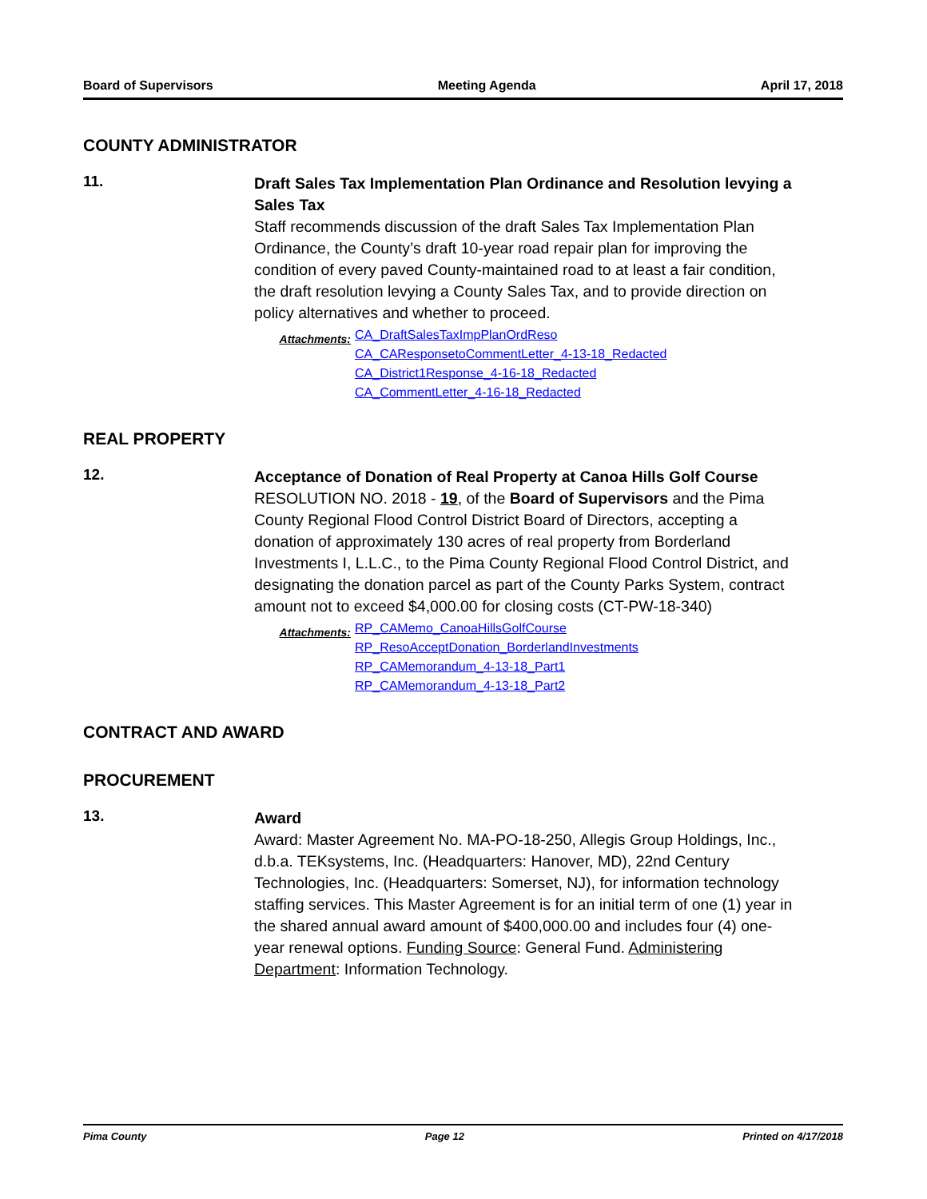Board of Supervisors Meeting Agenda April 17, 2018
COUNTY ADMINISTRATOR
11.
Draft Sales Tax Implementation Plan Ordinance and Resolution levying a Sales Tax
Staff recommends discussion of the draft Sales Tax Implementation Plan Ordinance, the County’s draft 10-year road repair plan for improving the condition of every paved County-maintained road to at least a fair condition, the draft resolution levying a County Sales Tax, and to provide direction on policy alternatives and whether to proceed.
Attachments:
CA_DraftSalesTaxImpPlanOrdReso
CA_CAResponsetoCommentLetter_4-13-18_Redacted
CA_District1Response_4-16-18_Redacted
CA_CommentLetter_4-16-18_Redacted
REAL PROPERTY
12.
Acceptance of Donation of Real Property at Canoa Hills Golf Course
RESOLUTION NO. 2018 - 19, of the Board of Supervisors and the Pima County Regional Flood Control District Board of Directors, accepting a donation of approximately 130 acres of real property from Borderland Investments I, L.L.C., to the Pima County Regional Flood Control District, and designating the donation parcel as part of the County Parks System, contract amount not to exceed $4,000.00 for closing costs (CT-PW-18-340)
Attachments:
RP_CAMemo_CanoaHillsGolfCourse
RP_ResoAcceptDonation_BorderlandInvestments
RP_CAMemorandum_4-13-18_Part1
RP_CAMemorandum_4-13-18_Part2
CONTRACT AND AWARD
PROCUREMENT
13.
Award
Award: Master Agreement No. MA-PO-18-250, Allegis Group Holdings, Inc., d.b.a. TEKsystems, Inc. (Headquarters: Hanover, MD), 22nd Century Technologies, Inc. (Headquarters: Somerset, NJ), for information technology staffing services. This Master Agreement is for an initial term of one (1) year in the shared annual award amount of $400,000.00 and includes four (4) one-year renewal options. Funding Source: General Fund. Administering Department: Information Technology.
Pima County Page 12 Printed on 4/17/2018